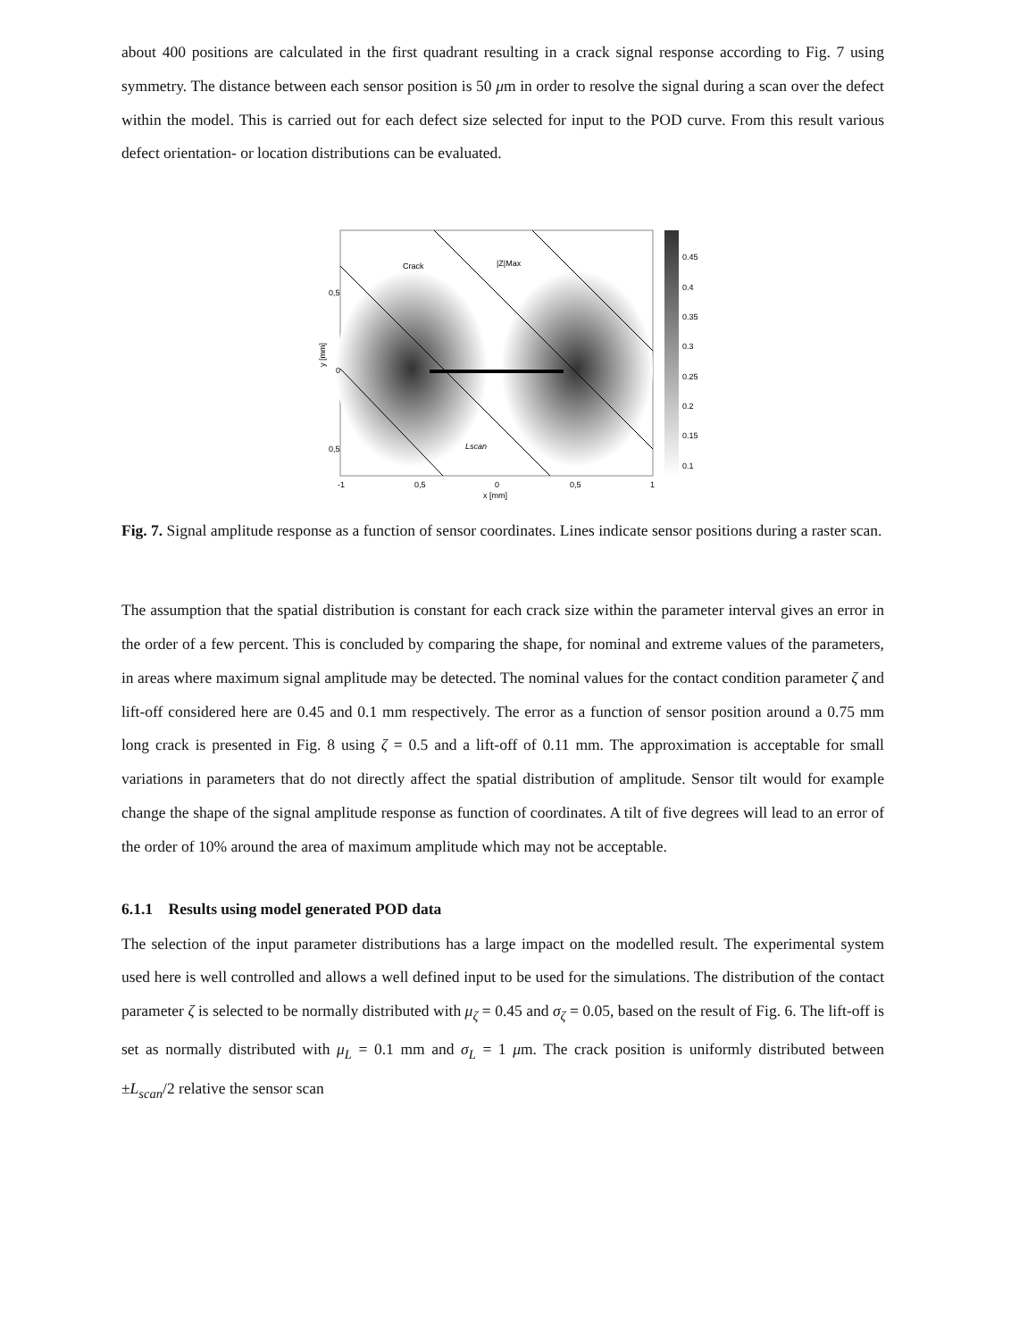about 400 positions are calculated in the first quadrant resulting in a crack signal response according to Fig. 7 using symmetry. The distance between each sensor position is 50 μm in order to resolve the signal during a scan over the defect within the model. This is carried out for each defect size selected for input to the POD curve. From this result various defect orientation- or location distributions can be evaluated.
Crack
|Z|Max
Lscan
0,5
0
0,5
-1
0,5
0
0,5
1
x [mm]
y [mm]
0.45
0.4
0.35
0.3
0.25
0.2
0.15
0.1
Fig. 7. Signal amplitude response as a function of sensor coordinates. Lines indicate sensor positions during a raster scan.
The assumption that the spatial distribution is constant for each crack size within the parameter interval gives an error in the order of a few percent. This is concluded by comparing the shape, for nominal and extreme values of the parameters, in areas where maximum signal amplitude may be detected. The nominal values for the contact condition parameter ζ and lift-off considered here are 0.45 and 0.1 mm respectively. The error as a function of sensor position around a 0.75 mm long crack is presented in Fig. 8 using ζ = 0.5 and a lift-off of 0.11 mm. The approximation is acceptable for small variations in parameters that do not directly affect the spatial distribution of amplitude. Sensor tilt would for example change the shape of the signal amplitude response as function of coordinates. A tilt of five degrees will lead to an error of the order of 10% around the area of maximum amplitude which may not be acceptable.
6.1.1 Results using model generated POD data
The selection of the input parameter distributions has a large impact on the modelled result. The experimental system used here is well controlled and allows a well defined input to be used for the simulations. The distribution of the contact parameter ζ is selected to be normally distributed with μ<sub>ζ</sub> = 0.45 and σ<sub>ζ</sub> = 0.05, based on the result of Fig. 6. The lift-off is set as normally distributed with μ<sub>L</sub> = 0.1 mm and σ<sub>L</sub> = 1 μm. The crack position is uniformly distributed between ±L<sub>scan</sub>/2 relative the sensor scan